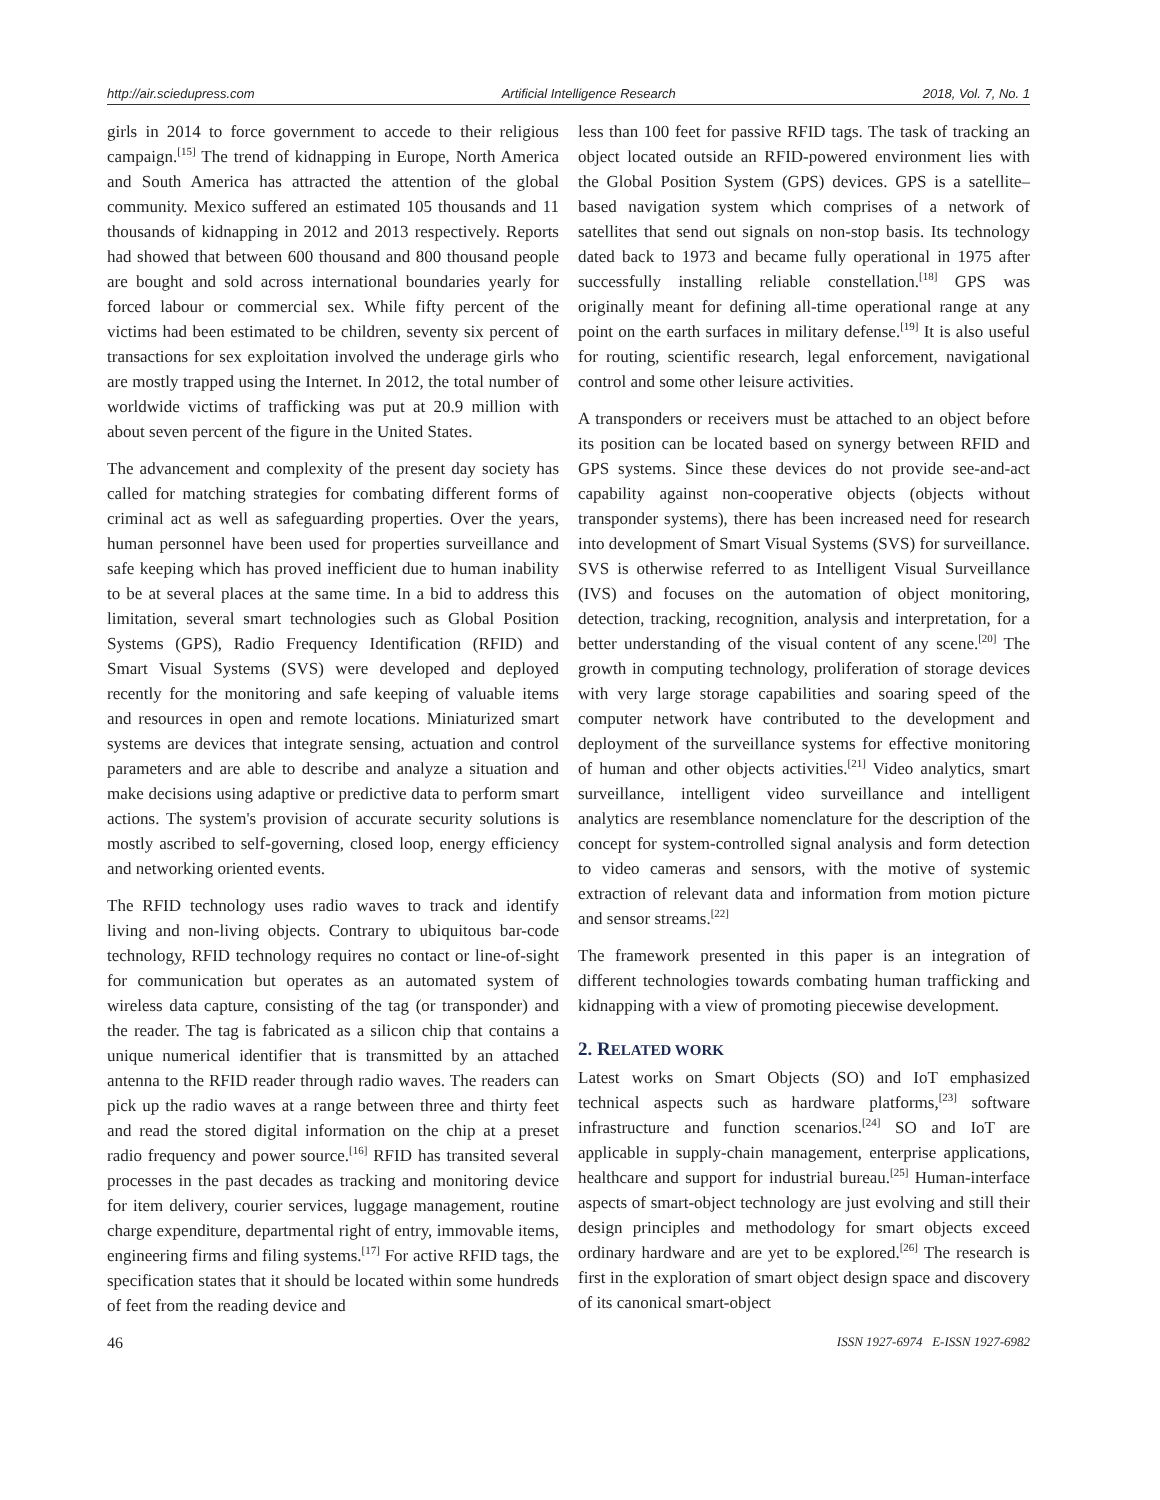http://air.sciedupress.com Artificial Intelligence Research 2018, Vol. 7, No. 1
girls in 2014 to force government to accede to their religious campaign.<sup>[15]</sup> The trend of kidnapping in Europe, North America and South America has attracted the attention of the global community. Mexico suffered an estimated 105 thousands and 11 thousands of kidnapping in 2012 and 2013 respectively. Reports had showed that between 600 thousand and 800 thousand people are bought and sold across international boundaries yearly for forced labour or commercial sex. While fifty percent of the victims had been estimated to be children, seventy six percent of transactions for sex exploitation involved the underage girls who are mostly trapped using the Internet. In 2012, the total number of worldwide victims of trafficking was put at 20.9 million with about seven percent of the figure in the United States.
The advancement and complexity of the present day society has called for matching strategies for combating different forms of criminal act as well as safeguarding properties. Over the years, human personnel have been used for properties surveillance and safe keeping which has proved inefficient due to human inability to be at several places at the same time. In a bid to address this limitation, several smart technologies such as Global Position Systems (GPS), Radio Frequency Identification (RFID) and Smart Visual Systems (SVS) were developed and deployed recently for the monitoring and safe keeping of valuable items and resources in open and remote locations. Miniaturized smart systems are devices that integrate sensing, actuation and control parameters and are able to describe and analyze a situation and make decisions using adaptive or predictive data to perform smart actions. The system's provision of accurate security solutions is mostly ascribed to self-governing, closed loop, energy efficiency and networking oriented events.
The RFID technology uses radio waves to track and identify living and non-living objects. Contrary to ubiquitous bar-code technology, RFID technology requires no contact or line-of-sight for communication but operates as an automated system of wireless data capture, consisting of the tag (or transponder) and the reader. The tag is fabricated as a silicon chip that contains a unique numerical identifier that is transmitted by an attached antenna to the RFID reader through radio waves. The readers can pick up the radio waves at a range between three and thirty feet and read the stored digital information on the chip at a preset radio frequency and power source.<sup>[16]</sup> RFID has transited several processes in the past decades as tracking and monitoring device for item delivery, courier services, luggage management, routine charge expenditure, departmental right of entry, immovable items, engineering firms and filing systems.<sup>[17]</sup> For active RFID tags, the specification states that it should be located within some hundreds of feet from the reading device and
less than 100 feet for passive RFID tags. The task of tracking an object located outside an RFID-powered environment lies with the Global Position System (GPS) devices. GPS is a satellite–based navigation system which comprises of a network of satellites that send out signals on non-stop basis. Its technology dated back to 1973 and became fully operational in 1975 after successfully installing reliable constellation.<sup>[18]</sup> GPS was originally meant for defining all-time operational range at any point on the earth surfaces in military defense.<sup>[19]</sup> It is also useful for routing, scientific research, legal enforcement, navigational control and some other leisure activities.
A transponders or receivers must be attached to an object before its position can be located based on synergy between RFID and GPS systems. Since these devices do not provide see-and-act capability against non-cooperative objects (objects without transponder systems), there has been increased need for research into development of Smart Visual Systems (SVS) for surveillance. SVS is otherwise referred to as Intelligent Visual Surveillance (IVS) and focuses on the automation of object monitoring, detection, tracking, recognition, analysis and interpretation, for a better understanding of the visual content of any scene.<sup>[20]</sup> The growth in computing technology, proliferation of storage devices with very large storage capabilities and soaring speed of the computer network have contributed to the development and deployment of the surveillance systems for effective monitoring of human and other objects activities.<sup>[21]</sup> Video analytics, smart surveillance, intelligent video surveillance and intelligent analytics are resemblance nomenclature for the description of the concept for system-controlled signal analysis and form detection to video cameras and sensors, with the motive of systemic extraction of relevant data and information from motion picture and sensor streams.<sup>[22]</sup>
The framework presented in this paper is an integration of different technologies towards combating human trafficking and kidnapping with a view of promoting piecewise development.
2. RELATED WORK
Latest works on Smart Objects (SO) and IoT emphasized technical aspects such as hardware platforms,<sup>[23]</sup> software infrastructure and function scenarios.<sup>[24]</sup> SO and IoT are applicable in supply-chain management, enterprise applications, healthcare and support for industrial bureau.<sup>[25]</sup> Human-interface aspects of smart-object technology are just evolving and still their design principles and methodology for smart objects exceed ordinary hardware and are yet to be explored.<sup>[26]</sup> The research is first in the exploration of smart object design space and discovery of its canonical smart-object
46 ISSN 1927-6974 E-ISSN 1927-6982